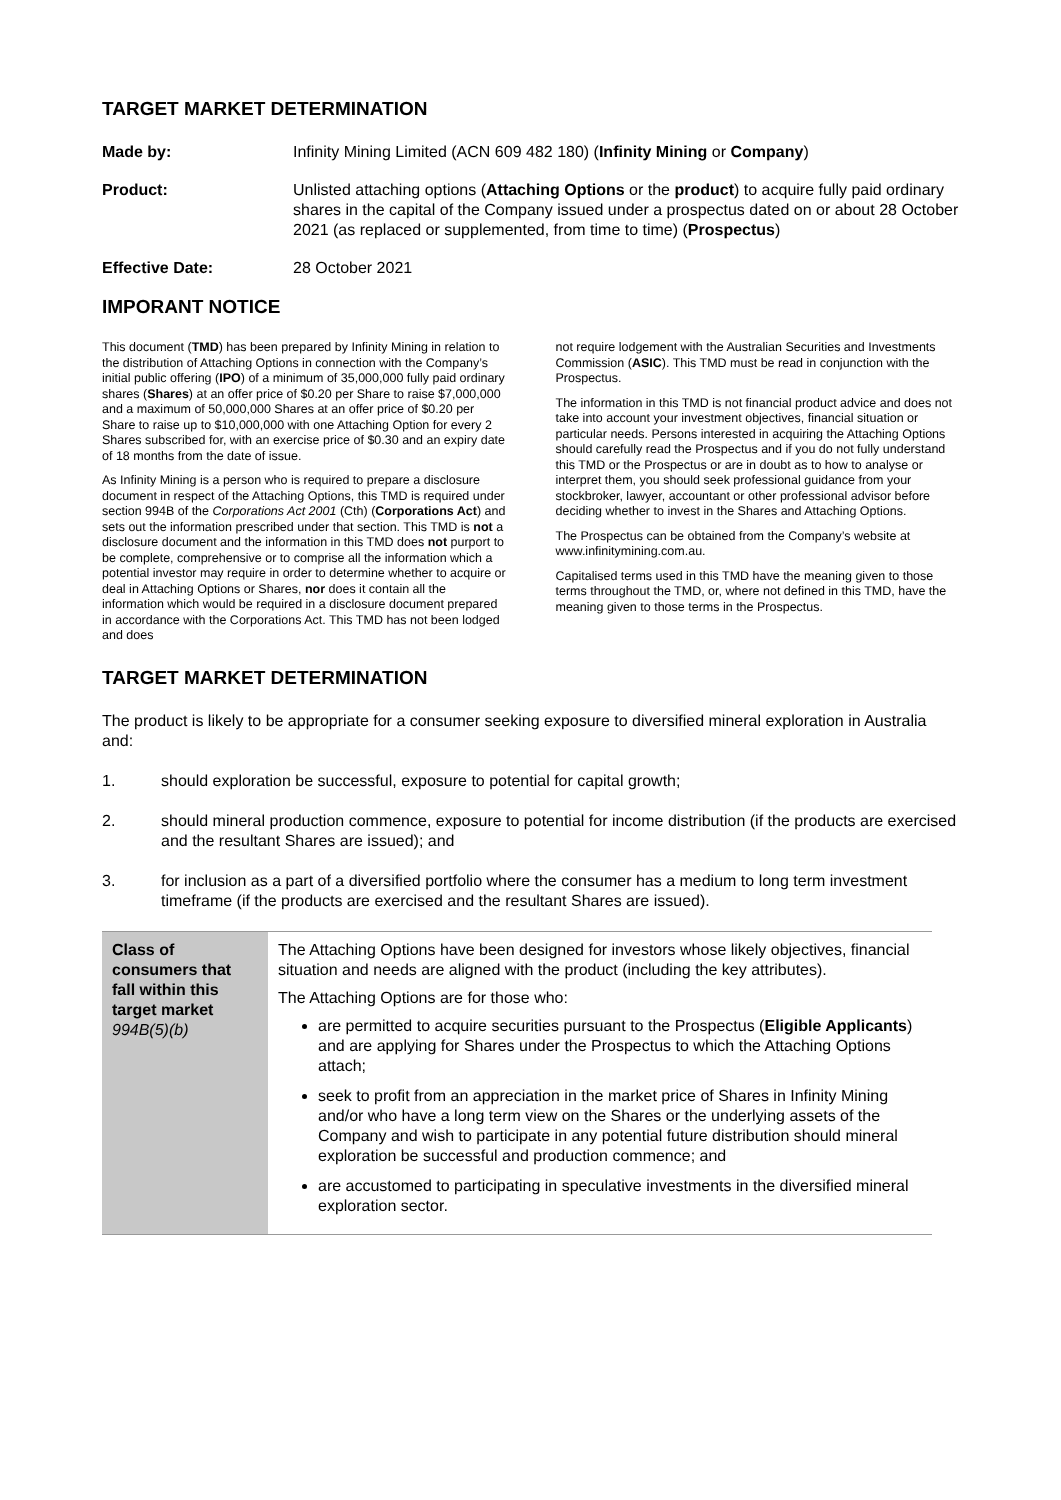TARGET MARKET DETERMINATION
Made by: Infinity Mining Limited (ACN 609 482 180) (Infinity Mining or Company)
Product: Unlisted attaching options (Attaching Options or the product) to acquire fully paid ordinary shares in the capital of the Company issued under a prospectus dated on or about 28 October 2021 (as replaced or supplemented, from time to time) (Prospectus)
Effective Date: 28 October 2021
IMPORANT NOTICE
This document (TMD) has been prepared by Infinity Mining in relation to the distribution of Attaching Options in connection with the Company’s initial public offering (IPO) of a minimum of 35,000,000 fully paid ordinary shares (Shares) at an offer price of $0.20 per Share to raise $7,000,000 and a maximum of 50,000,000 Shares at an offer price of $0.20 per Share to raise up to $10,000,000 with one Attaching Option for every 2 Shares subscribed for, with an exercise price of $0.30 and an expiry date of 18 months from the date of issue.
As Infinity Mining is a person who is required to prepare a disclosure document in respect of the Attaching Options, this TMD is required under section 994B of the Corporations Act 2001 (Cth) (Corporations Act) and sets out the information prescribed under that section. This TMD is not a disclosure document and the information in this TMD does not purport to be complete, comprehensive or to comprise all the information which a potential investor may require in order to determine whether to acquire or deal in Attaching Options or Shares, nor does it contain all the information which would be required in a disclosure document prepared in accordance with the Corporations Act. This TMD has not been lodged and does
not require lodgement with the Australian Securities and Investments Commission (ASIC). This TMD must be read in conjunction with the Prospectus.
The information in this TMD is not financial product advice and does not take into account your investment objectives, financial situation or particular needs. Persons interested in acquiring the Attaching Options should carefully read the Prospectus and if you do not fully understand this TMD or the Prospectus or are in doubt as to how to analyse or interpret them, you should seek professional guidance from your stockbroker, lawyer, accountant or other professional advisor before deciding whether to invest in the Shares and Attaching Options.
The Prospectus can be obtained from the Company’s website at www.infinitymining.com.au.
Capitalised terms used in this TMD have the meaning given to those terms throughout the TMD, or, where not defined in this TMD, have the meaning given to those terms in the Prospectus.
TARGET MARKET DETERMINATION
The product is likely to be appropriate for a consumer seeking exposure to diversified mineral exploration in Australia and:
1. should exploration be successful, exposure to potential for capital growth;
2. should mineral production commence, exposure to potential for income distribution (if the products are exercised and the resultant Shares are issued); and
3. for inclusion as a part of a diversified portfolio where the consumer has a medium to long term investment timeframe (if the products are exercised and the resultant Shares are issued).
| Class of consumers that fall within this target market 994B(5)(b) | The Attaching Options have been designed for investors whose likely objectives, financial situation and needs are aligned with the product (including the key attributes). The Attaching Options are for those who: are permitted to acquire securities pursuant to the Prospectus ( Eligible Applicants ) and are applying for Shares under the Prospectus to which the Attaching Options attach; seek to profit from an appreciation in the market price of Shares in Infinity Mining and/or who have a long term view on the Shares or the underlying assets of the Company and wish to participate in any potential future distribution should mineral exploration be successful and production commence; and are accustomed to participating in speculative investments in the diversified mineral exploration sector. |